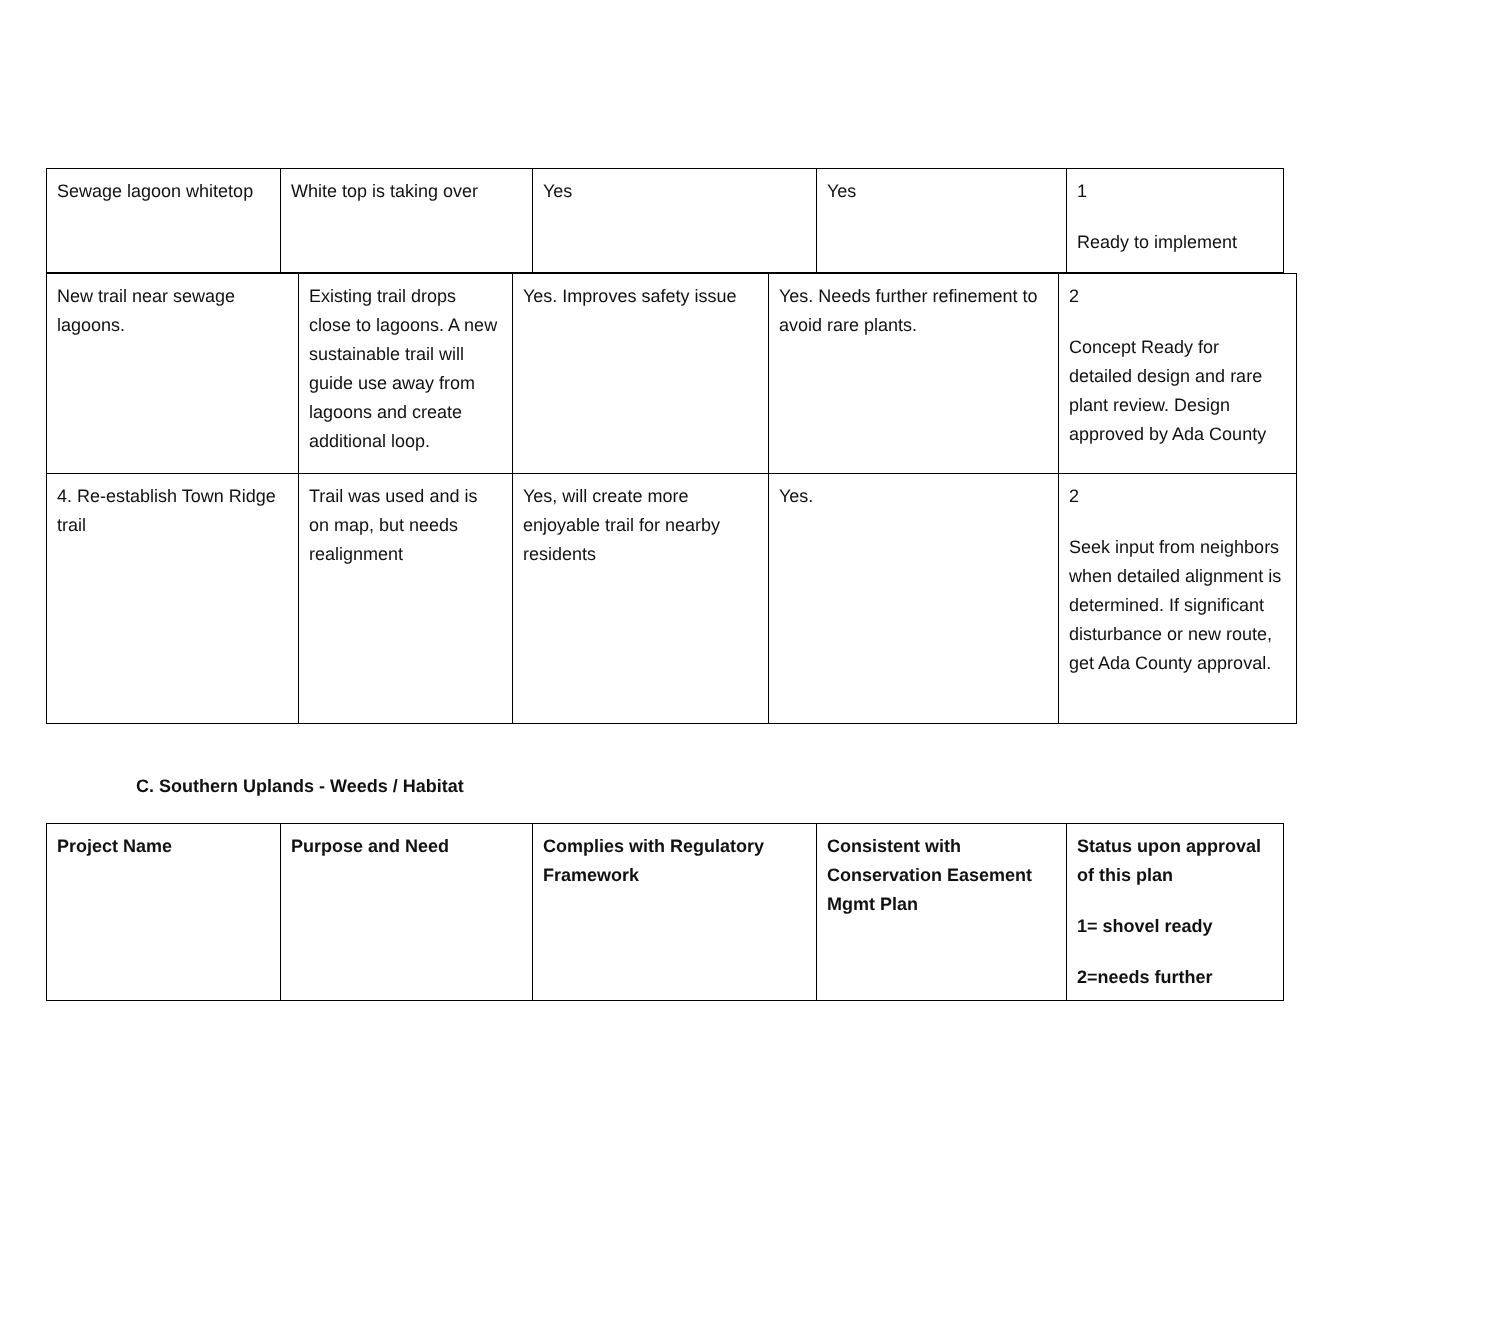| Sewage lagoon whitetop | White top is taking over | Yes | Yes | 1 Ready to implement |
| New trail near sewage lagoons. | Existing trail drops close to lagoons. A new sustainable trail will guide use away from lagoons and create additional loop. | Yes. Improves safety issue | Yes. Needs further refinement to avoid rare plants. | 2 Concept Ready for detailed design and rare plant review. Design approved by Ada County |
| 4. Re-establish Town Ridge trail | Trail was used and is on map, but needs realignment | Yes, will create more enjoyable trail for nearby residents | Yes. | 2 Seek input from neighbors when detailed alignment is determined. If significant disturbance or new route, get Ada County approval. |
C. Southern Uplands - Weeds / Habitat
| Project Name | Purpose and Need | Complies with Regulatory Framework | Consistent with Conservation Easement Mgmt Plan | Status upon approval of this plan 1= shovel ready 2=needs further |